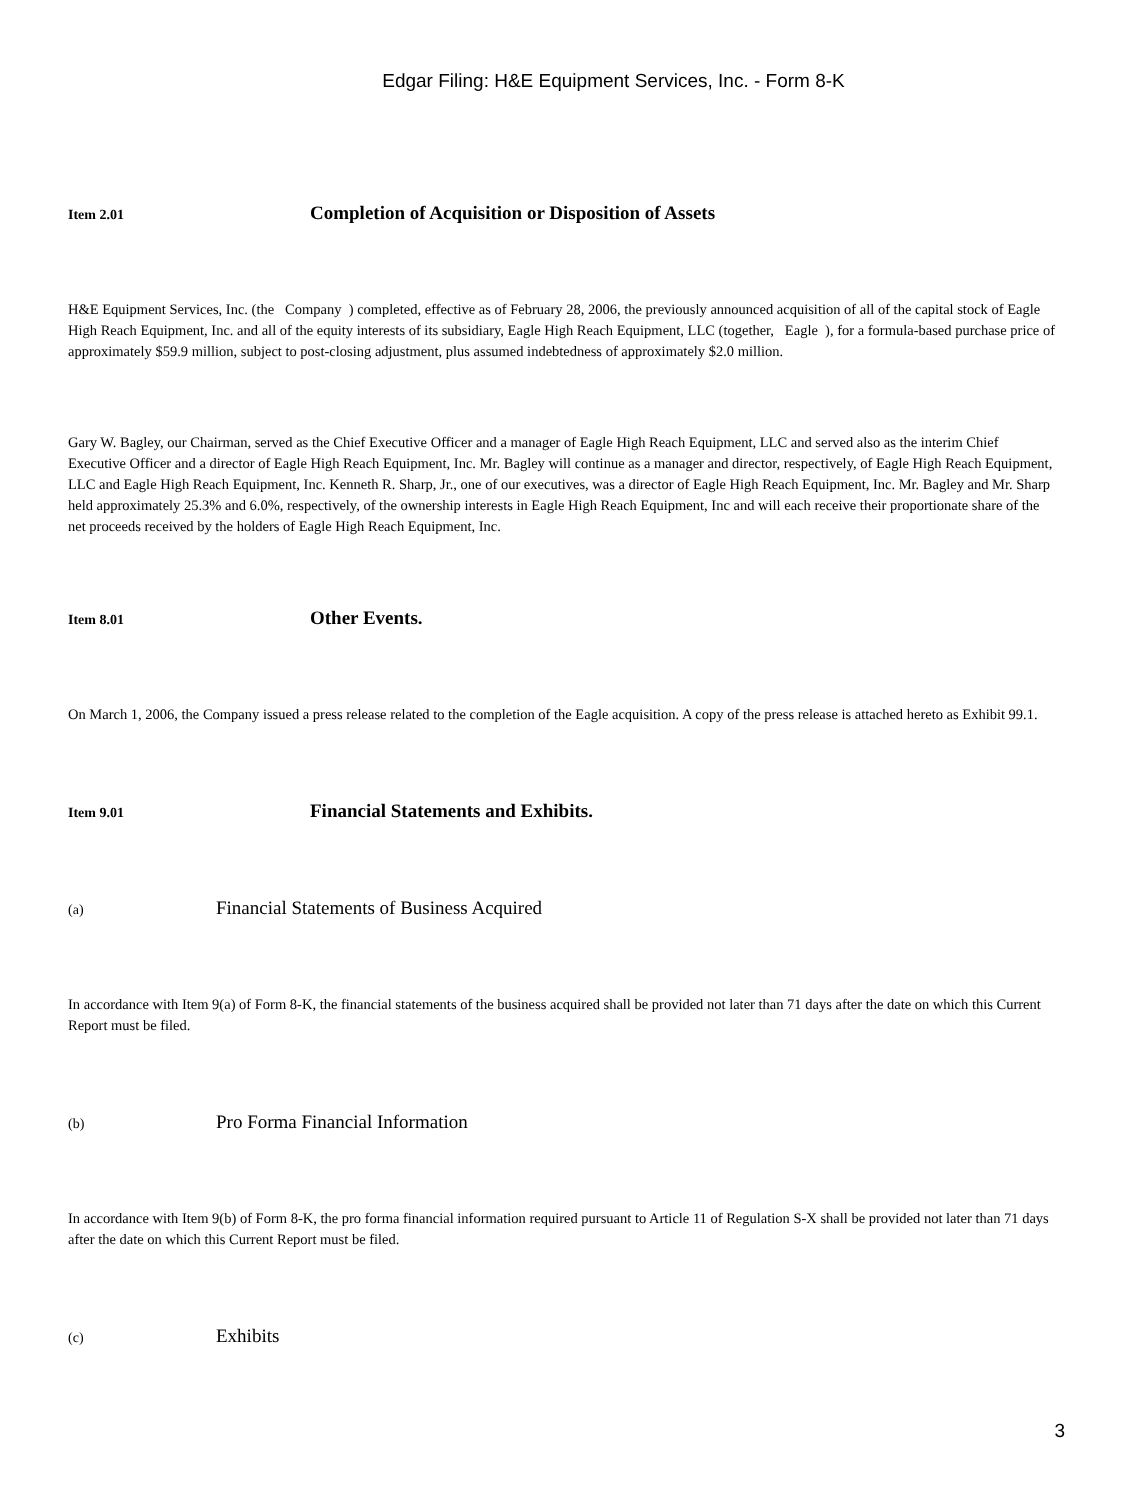Edgar Filing: H&E Equipment Services, Inc. - Form 8-K
Item 2.01 Completion of Acquisition or Disposition of Assets
H&E Equipment Services, Inc. (the Company ) completed, effective as of February 28, 2006, the previously announced acquisition of all of the capital stock of Eagle High Reach Equipment, Inc. and all of the equity interests of its subsidiary, Eagle High Reach Equipment, LLC (together, Eagle ), for a formula-based purchase price of approximately $59.9 million, subject to post-closing adjustment, plus assumed indebtedness of approximately $2.0 million.
Gary W. Bagley, our Chairman, served as the Chief Executive Officer and a manager of Eagle High Reach Equipment, LLC and served also as the interim Chief Executive Officer and a director of Eagle High Reach Equipment, Inc. Mr. Bagley will continue as a manager and director, respectively, of Eagle High Reach Equipment, LLC and Eagle High Reach Equipment, Inc. Kenneth R. Sharp, Jr., one of our executives, was a director of Eagle High Reach Equipment, Inc. Mr. Bagley and Mr. Sharp held approximately 25.3% and 6.0%, respectively, of the ownership interests in Eagle High Reach Equipment, Inc and will each receive their proportionate share of the net proceeds received by the holders of Eagle High Reach Equipment, Inc.
Item 8.01 Other Events.
On March 1, 2006, the Company issued a press release related to the completion of the Eagle acquisition. A copy of the press release is attached hereto as Exhibit 99.1.
Item 9.01 Financial Statements and Exhibits.
(a) Financial Statements of Business Acquired
In accordance with Item 9(a) of Form 8-K, the financial statements of the business acquired shall be provided not later than 71 days after the date on which this Current Report must be filed.
(b) Pro Forma Financial Information
In accordance with Item 9(b) of Form 8-K, the pro forma financial information required pursuant to Article 11 of Regulation S-X shall be provided not later than 71 days after the date on which this Current Report must be filed.
(c) Exhibits
3